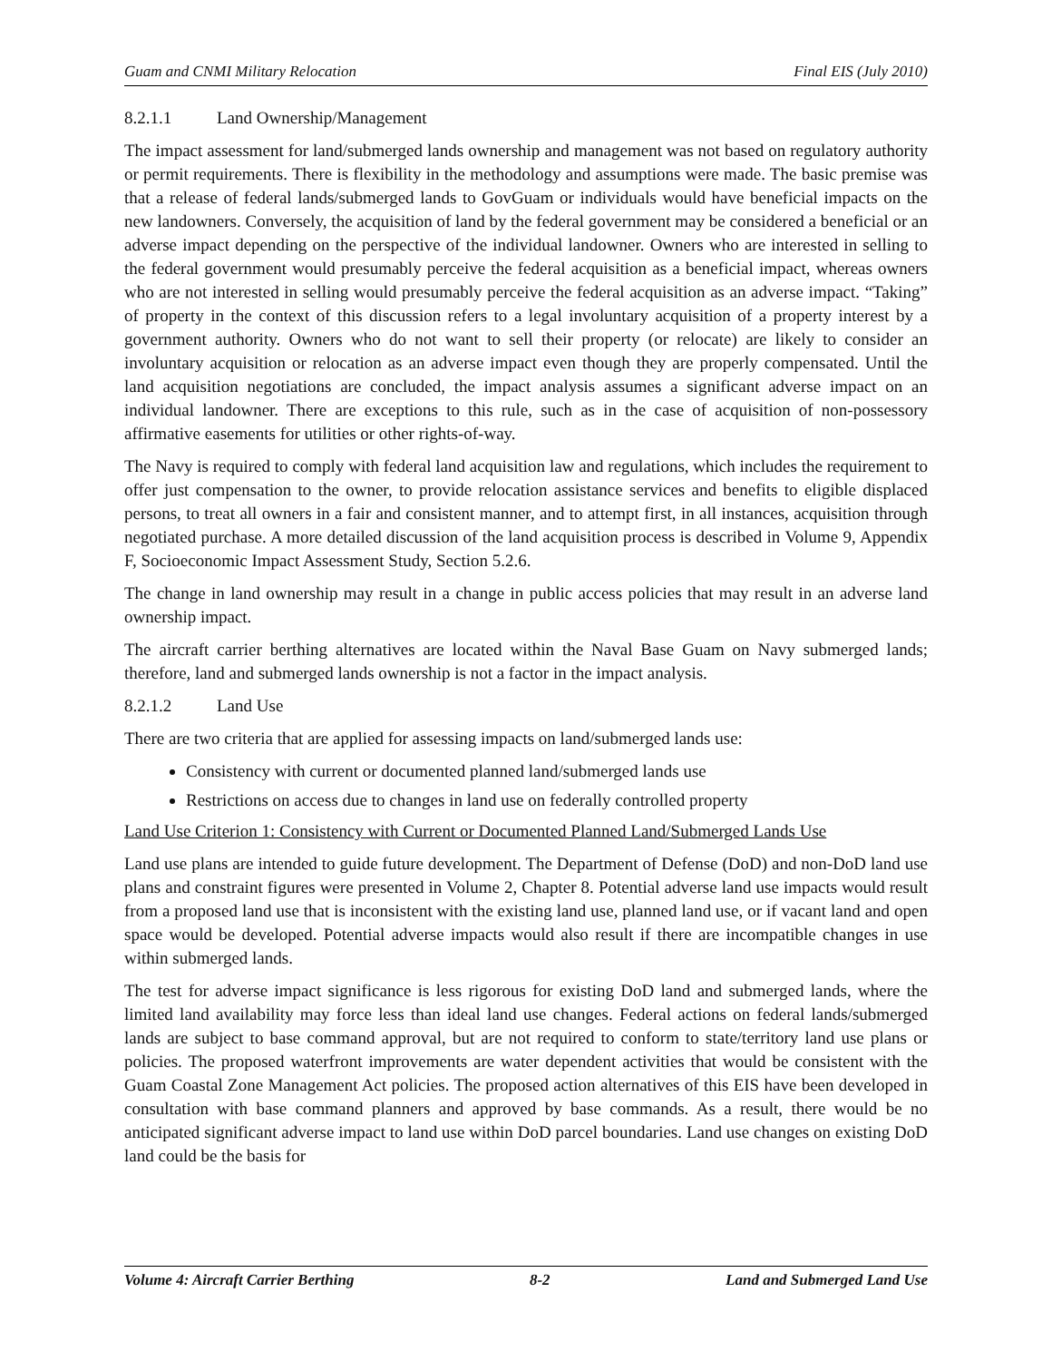Guam and CNMI Military Relocation Final EIS (July 2010)
8.2.1.1 Land Ownership/Management
The impact assessment for land/submerged lands ownership and management was not based on regulatory authority or permit requirements. There is flexibility in the methodology and assumptions were made. The basic premise was that a release of federal lands/submerged lands to GovGuam or individuals would have beneficial impacts on the new landowners. Conversely, the acquisition of land by the federal government may be considered a beneficial or an adverse impact depending on the perspective of the individual landowner. Owners who are interested in selling to the federal government would presumably perceive the federal acquisition as a beneficial impact, whereas owners who are not interested in selling would presumably perceive the federal acquisition as an adverse impact. “Taking” of property in the context of this discussion refers to a legal involuntary acquisition of a property interest by a government authority. Owners who do not want to sell their property (or relocate) are likely to consider an involuntary acquisition or relocation as an adverse impact even though they are properly compensated. Until the land acquisition negotiations are concluded, the impact analysis assumes a significant adverse impact on an individual landowner. There are exceptions to this rule, such as in the case of acquisition of non-possessory affirmative easements for utilities or other rights-of-way.
The Navy is required to comply with federal land acquisition law and regulations, which includes the requirement to offer just compensation to the owner, to provide relocation assistance services and benefits to eligible displaced persons, to treat all owners in a fair and consistent manner, and to attempt first, in all instances, acquisition through negotiated purchase. A more detailed discussion of the land acquisition process is described in Volume 9, Appendix F, Socioeconomic Impact Assessment Study, Section 5.2.6.
The change in land ownership may result in a change in public access policies that may result in an adverse land ownership impact.
The aircraft carrier berthing alternatives are located within the Naval Base Guam on Navy submerged lands; therefore, land and submerged lands ownership is not a factor in the impact analysis.
8.2.1.2 Land Use
There are two criteria that are applied for assessing impacts on land/submerged lands use:
Consistency with current or documented planned land/submerged lands use
Restrictions on access due to changes in land use on federally controlled property
Land Use Criterion 1: Consistency with Current or Documented Planned Land/Submerged Lands Use
Land use plans are intended to guide future development. The Department of Defense (DoD) and non-DoD land use plans and constraint figures were presented in Volume 2, Chapter 8. Potential adverse land use impacts would result from a proposed land use that is inconsistent with the existing land use, planned land use, or if vacant land and open space would be developed. Potential adverse impacts would also result if there are incompatible changes in use within submerged lands.
The test for adverse impact significance is less rigorous for existing DoD land and submerged lands, where the limited land availability may force less than ideal land use changes. Federal actions on federal lands/submerged lands are subject to base command approval, but are not required to conform to state/territory land use plans or policies. The proposed waterfront improvements are water dependent activities that would be consistent with the Guam Coastal Zone Management Act policies. The proposed action alternatives of this EIS have been developed in consultation with base command planners and approved by base commands. As a result, there would be no anticipated significant adverse impact to land use within DoD parcel boundaries. Land use changes on existing DoD land could be the basis for
Volume 4: Aircraft Carrier Berthing 8-2 Land and Submerged Land Use